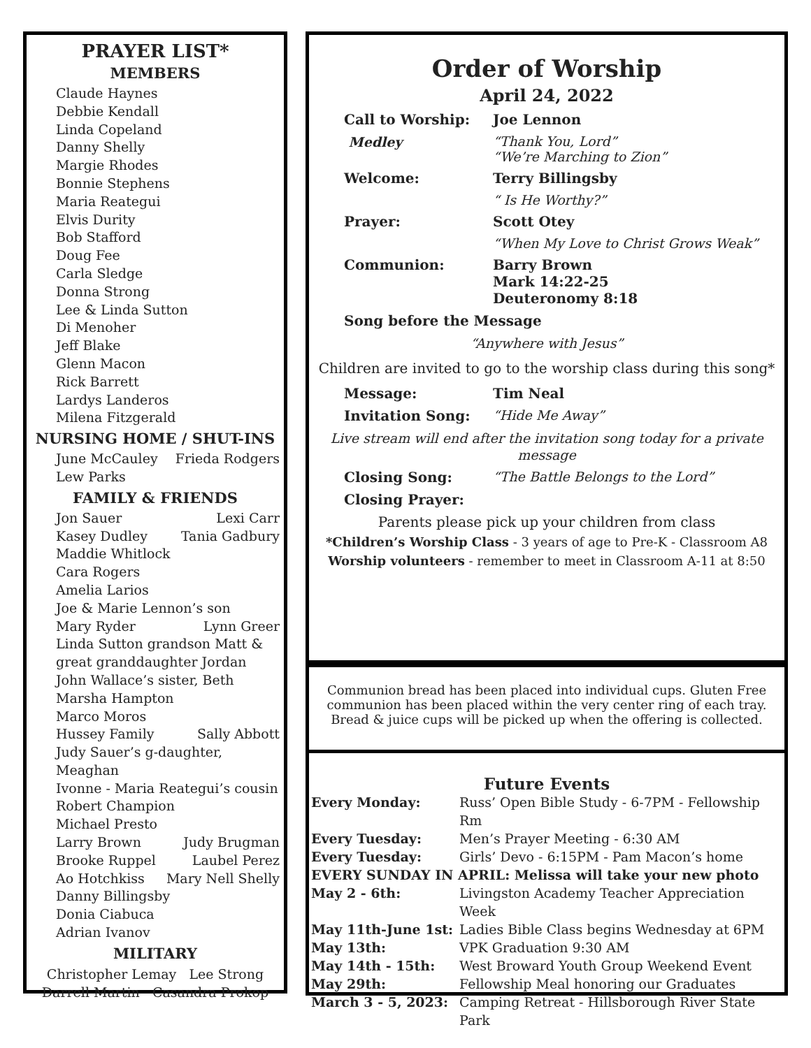PRAYER LIST*
MEMBERS
Claude Haynes
Debbie Kendall
Linda Copeland
Danny Shelly
Margie Rhodes
Bonnie Stephens
Maria Reategui
Elvis Durity
Bob Stafford
Doug Fee
Carla Sledge
Donna Strong
Lee & Linda Sutton
Di Menoher
Jeff Blake
Glenn Macon
Rick Barrett
Lardys Landeros
Milena Fitzgerald
NURSING HOME / SHUT-INS
June McCauley Frieda Rodgers
Lew Parks
FAMILY & FRIENDS
Jon Sauer Lexi Carr
Kasey Dudley Tania Gadbury
Maddie Whitlock
Cara Rogers
Amelia Larios
Joe & Marie Lennon’s son
Mary Ryder Lynn Greer
Linda Sutton grandson Matt & great granddaughter Jordan
John Wallace’s sister, Beth
Marsha Hampton
Marco Moros
Hussey Family Sally Abbott
Judy Sauer’s g-daughter, Meaghan
Ivonne - Maria Reategui’s cousin
Robert Champion
Michael Presto
Larry Brown Judy Brugman
Brooke Ruppel Laubel Perez
Ao Hotchkiss Mary Nell Shelly
Danny Billingsby
Donia Ciabuca
Adrian Ivanov
MILITARY
Christopher Lemay Lee Strong
Darrell Martin Casandra Prokop
Order of Worship
April 24, 2022
Call to Worship: Joe Lennon
Medley “Thank You, Lord”
“We’re Marching to Zion”
Welcome: Terry Billingsby
“ Is He Worthy?”
Prayer: Scott Otey
“When My Love to Christ Grows Weak”
Communion: Barry Brown
Mark 14:22-25
Deuteronomy 8:18
Song before the Message
“Anywhere with Jesus”
Children are invited to go to the worship class during this song*
Message: Tim Neal
Invitation Song: “Hide Me Away”
Live stream will end after the invitation song today for a private message
Closing Song: “The Battle Belongs to the Lord”
Closing Prayer:
Parents please pick up your children from class
*Children’s Worship Class - 3 years of age to Pre-K - Classroom A8
Worship volunteers - remember to meet in Classroom A-11 at 8:50
Communion bread has been placed into individual cups. Gluten Free communion has been placed within the very center ring of each tray. Bread & juice cups will be picked up when the offering is collected.
Future Events
Every Monday: Russ’ Open Bible Study - 6-7PM - Fellowship Rm
Every Tuesday: Men’s Prayer Meeting - 6:30 AM
Every Tuesday: Girls’ Devo - 6:15PM - Pam Macon’s home
EVERY SUNDAY IN APRIL: Melissa will take your new photo
May 2 - 6th: Livingston Academy Teacher Appreciation Week
May 11th-June 1st: Ladies Bible Class begins Wednesday at 6PM
May 13th: VPK Graduation 9:30 AM
May 14th - 15th: West Broward Youth Group Weekend Event
May 29th: Fellowship Meal honoring our Graduates
March 3 - 5, 2023: Camping Retreat - Hillsborough River State Park